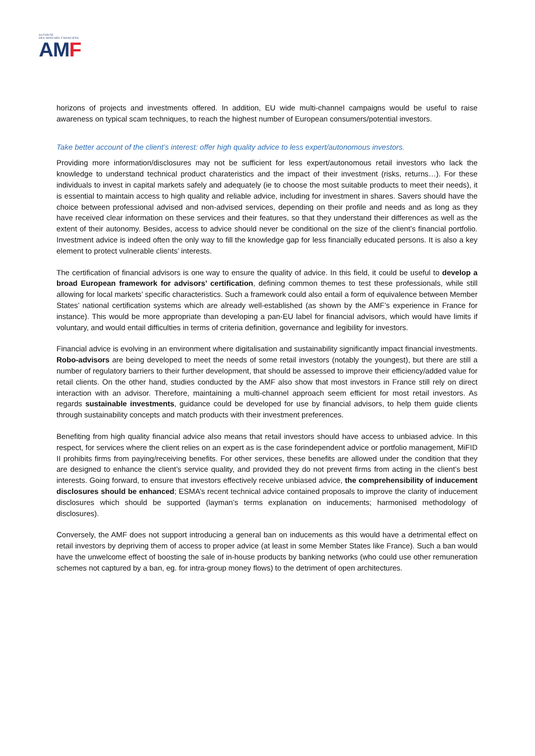AUTORITÉ
DES MARCHÉS FINANCIERS
AMF
horizons of projects and investments offered. In addition, EU wide multi-channel campaigns would be useful to raise awareness on typical scam techniques, to reach the highest number of European consumers/potential investors.
Take better account of the client’s interest: offer high quality advice to less expert/autonomous investors.
Providing more information/disclosures may not be sufficient for less expert/autonomous retail investors who lack the knowledge to understand technical product charateristics and the impact of their investment (risks, returns…). For these individuals to invest in capital markets safely and adequately (ie to choose the most suitable products to meet their needs), it is essential to maintain access to high quality and reliable advice, including for investment in shares. Savers should have the choice between professional advised and non-advised services, depending on their profile and needs and as long as they have received clear information on these services and their features, so that they understand their differences as well as the extent of their autonomy. Besides, access to advice should never be conditional on the size of the client’s financial portfolio. Investment advice is indeed often the only way to fill the knowledge gap for less financially educated persons. It is also a key element to protect vulnerable clients’ interests.
The certification of financial advisors is one way to ensure the quality of advice. In this field, it could be useful to develop a broad European framework for advisors’ certification, defining common themes to test these professionals, while still allowing for local markets’ specific characteristics. Such a framework could also entail a form of equivalence between Member States’ national certification systems which are already well-established (as shown by the AMF’s experience in France for instance). This would be more appropriate than developing a pan-EU label for financial advisors, which would have limits if voluntary, and would entail difficulties in terms of criteria definition, governance and legibility for investors.
Financial advice is evolving in an environment where digitalisation and sustainability significantly impact financial investments. Robo-advisors are being developed to meet the needs of some retail investors (notably the youngest), but there are still a number of regulatory barriers to their further development, that should be assessed to improve their efficiency/added value for retail clients. On the other hand, studies conducted by the AMF also show that most investors in France still rely on direct interaction with an advisor. Therefore, maintaining a multi-channel approach seem efficient for most retail investors. As regards sustainable investments, guidance could be developed for use by financial advisors, to help them guide clients through sustainability concepts and match products with their investment preferences.
Benefiting from high quality financial advice also means that retail investors should have access to unbiased advice. In this respect, for services where the client relies on an expert as is the case forindependent advice or portfolio management, MiFID II prohibits firms from paying/receiving benefits. For other services, these benefits are allowed under the condition that they are designed to enhance the client’s service quality, and provided they do not prevent firms from acting in the client’s best interests. Going forward, to ensure that investors effectively receive unbiased advice, the comprehensibility of inducement disclosures should be enhanced; ESMA’s recent technical advice contained proposals to improve the clarity of inducement disclosures which should be supported (layman’s terms explanation on inducements; harmonised methodology of disclosures).
Conversely, the AMF does not support introducing a general ban on inducements as this would have a detrimental effect on retail investors by depriving them of access to proper advice (at least in some Member States like France). Such a ban would have the unwelcome effect of boosting the sale of in-house products by banking networks (who could use other remuneration schemes not captured by a ban, eg. for intra-group money flows) to the detriment of open architectures.